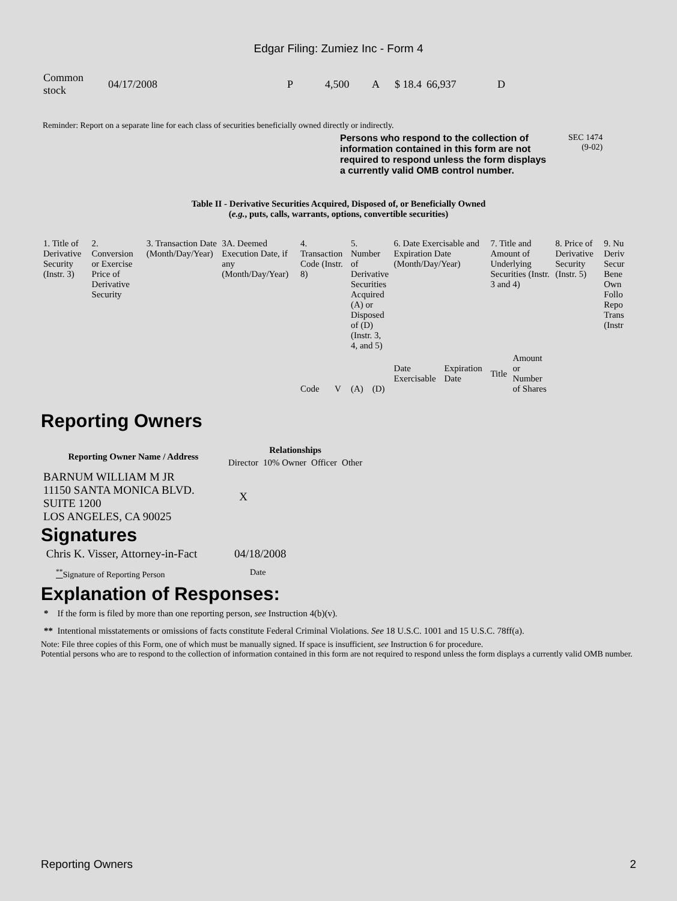Edgar Filing: Zumiez Inc - Form 4
| Common stock | 04/17/2008 | P | 4,500 | A | $ 18.4 | 66,937 | D |
Reminder: Report on a separate line for each class of securities beneficially owned directly or indirectly.
Persons who respond to the collection of information contained in this form are not required to respond unless the form displays a currently valid OMB control number.
SEC 1474
(9-02)
Table II - Derivative Securities Acquired, Disposed of, or Beneficially Owned
(e.g., puts, calls, warrants, options, convertible securities)
| 1. Title of Derivative Security (Instr. 3) | 2. Conversion or Exercise Price of Derivative Security | 3. Transaction Date (Month/Day/Year) | 3A. Deemed Execution Date, if any (Month/Day/Year) | 4. Transaction Code (Instr. 8) | | 5. Number of Derivative Securities Acquired (A) or Disposed of (D) (Instr. 3, 4, and 5) | | 6. Date Exercisable and Expiration Date (Month/Day/Year) | | 7. Title and Amount of Underlying Securities (Instr. 3 and 4) | | 8. Price of Derivative Security (Instr. 5) | 9. Nu Deriv Secur Bene Own Follo Repo Trans (Instr |
| | | | | Code | V | (A) | (D) | Date Exercisable | Expiration Date | Title | Amount or Number of Shares | | |
Reporting Owners
| Reporting Owner Name / Address | Relationships | | | |
| --- | --- | --- | --- | --- |
| | Director | 10% Owner | Officer | Other |
| BARNUM WILLIAM M JR 11150 SANTA MONICA BLVD. SUITE 1200 LOS ANGELES, CA 90025 | X | | | |
Signatures
| Chris K. Visser, Attorney-in-Fact | 04/18/2008 |
| <sup>**</sup> Signature of Reporting Person | Date |
Explanation of Responses:
* If the form is filed by more than one reporting person, see Instruction 4(b)(v).
** Intentional misstatements or omissions of facts constitute Federal Criminal Violations. See 18 U.S.C. 1001 and 15 U.S.C. 78ff(a).
Note: File three copies of this Form, one of which must be manually signed. If space is insufficient, see Instruction 6 for procedure.
Potential persons who are to respond to the collection of information contained in this form are not required to respond unless the form displays a currently valid OMB number.
Reporting Owners 2